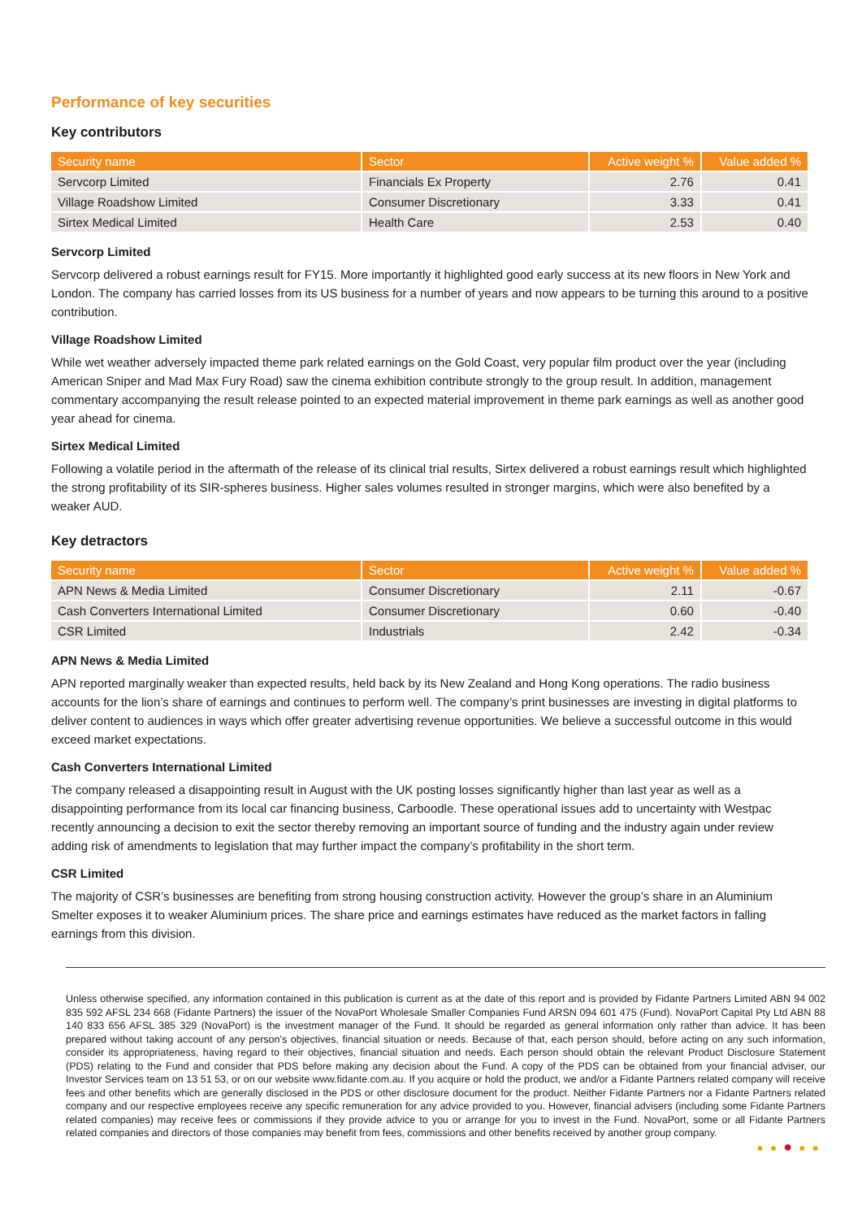Performance of key securities
Key contributors
| Security name | Sector | Active weight % | Value added % |
| --- | --- | --- | --- |
| Servcorp Limited | Financials Ex Property | 2.76 | 0.41 |
| Village Roadshow Limited | Consumer Discretionary | 3.33 | 0.41 |
| Sirtex Medical Limited | Health Care | 2.53 | 0.40 |
Servcorp Limited
Servcorp delivered a robust earnings result for FY15. More importantly it highlighted good early success at its new floors in New York and London. The company has carried losses from its US business for a number of years and now appears to be turning this around to a positive contribution.
Village Roadshow Limited
While wet weather adversely impacted theme park related earnings on the Gold Coast, very popular film product over the year (including American Sniper and Mad Max Fury Road) saw the cinema exhibition contribute strongly to the group result. In addition, management commentary accompanying the result release pointed to an expected material improvement in theme park earnings as well as another good year ahead for cinema.
Sirtex Medical Limited
Following a volatile period in the aftermath of the release of its clinical trial results, Sirtex delivered a robust earnings result which highlighted the strong profitability of its SIR-spheres business. Higher sales volumes resulted in stronger margins, which were also benefited by a weaker AUD.
Key detractors
| Security name | Sector | Active weight % | Value added % |
| --- | --- | --- | --- |
| APN News & Media Limited | Consumer Discretionary | 2.11 | -0.67 |
| Cash Converters International Limited | Consumer Discretionary | 0.60 | -0.40 |
| CSR Limited | Industrials | 2.42 | -0.34 |
APN News & Media Limited
APN reported marginally weaker than expected results, held back by its New Zealand and Hong Kong operations. The radio business accounts for the lion’s share of earnings and continues to perform well. The company’s print businesses are investing in digital platforms to deliver content to audiences in ways which offer greater advertising revenue opportunities. We believe a successful outcome in this would exceed market expectations.
Cash Converters International Limited
The company released a disappointing result in August with the UK posting losses significantly higher than last year as well as a disappointing performance from its local car financing business, Carboodle. These operational issues add to uncertainty with Westpac recently announcing a decision to exit the sector thereby removing an important source of funding and the industry again under review adding risk of amendments to legislation that may further impact the company’s profitability in the short term.
CSR Limited
The majority of CSR’s businesses are benefiting from strong housing construction activity. However the group’s share in an Aluminium Smelter exposes it to weaker Aluminium prices. The share price and earnings estimates have reduced as the market factors in falling earnings from this division.
Unless otherwise specified, any information contained in this publication is current as at the date of this report and is provided by Fidante Partners Limited ABN 94 002 835 592 AFSL 234 668 (Fidante Partners) the issuer of the NovaPort Wholesale Smaller Companies Fund ARSN 094 601 475 (Fund). NovaPort Capital Pty Ltd ABN 88 140 833 656 AFSL 385 329 (NovaPort) is the investment manager of the Fund. It should be regarded as general information only rather than advice. It has been prepared without taking account of any person's objectives, financial situation or needs. Because of that, each person should, before acting on any such information, consider its appropriateness, having regard to their objectives, financial situation and needs. Each person should obtain the relevant Product Disclosure Statement (PDS) relating to the Fund and consider that PDS before making any decision about the Fund. A copy of the PDS can be obtained from your financial adviser, our Investor Services team on 13 51 53, or on our website www.fidante.com.au. If you acquire or hold the product, we and/or a Fidante Partners related company will receive fees and other benefits which are generally disclosed in the PDS or other disclosure document for the product. Neither Fidante Partners nor a Fidante Partners related company and our respective employees receive any specific remuneration for any advice provided to you. However, financial advisers (including some Fidante Partners related companies) may receive fees or commissions if they provide advice to you or arrange for you to invest in the Fund. NovaPort, some or all Fidante Partners related companies and directors of those companies may benefit from fees, commissions and other benefits received by another group company.
●●●●●